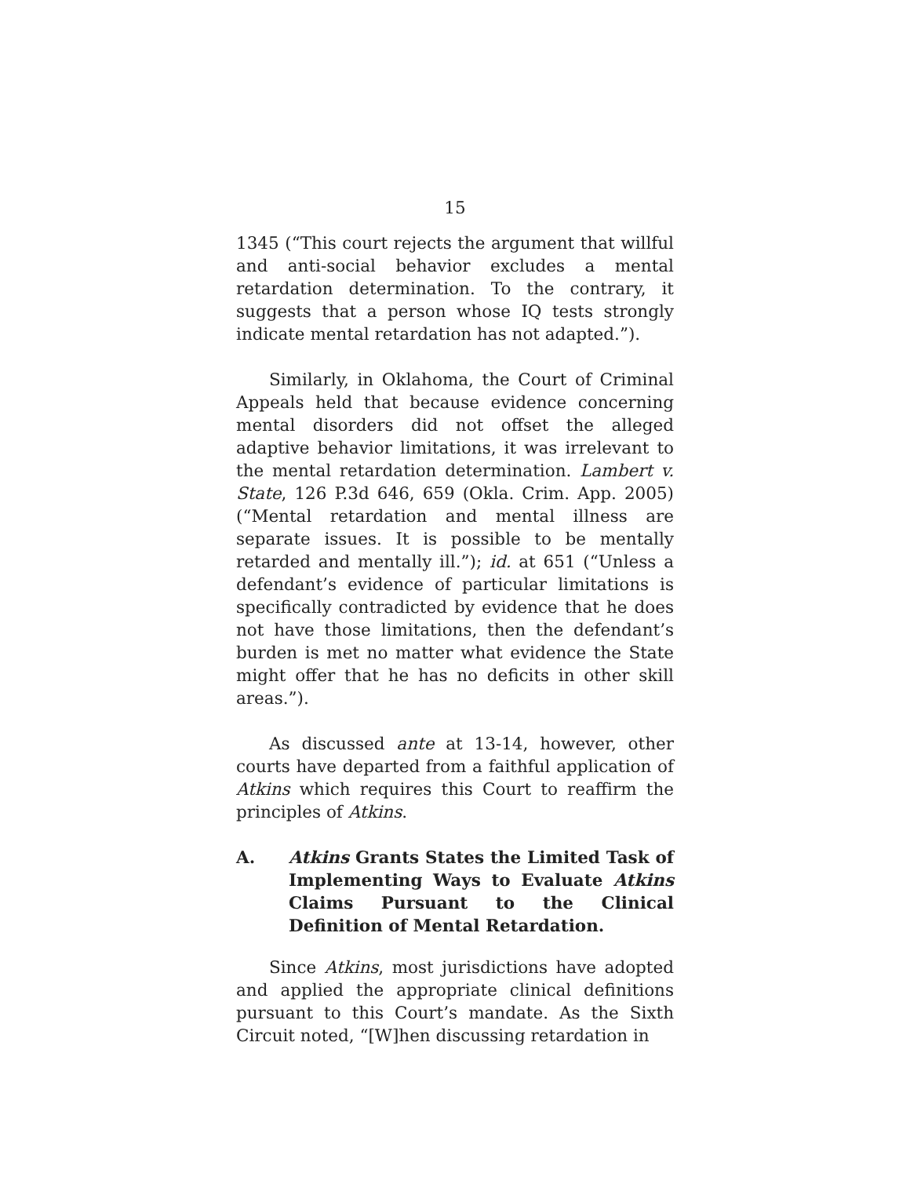15
1345 (“This court rejects the argument that willful and anti-social behavior excludes a mental retardation determination. To the contrary, it suggests that a person whose IQ tests strongly indicate mental retardation has not adapted.”).
Similarly, in Oklahoma, the Court of Criminal Appeals held that because evidence concerning mental disorders did not offset the alleged adaptive behavior limitations, it was irrelevant to the mental retardation determination. Lambert v. State, 126 P.3d 646, 659 (Okla. Crim. App. 2005) (“Mental retardation and mental illness are separate issues. It is possible to be mentally retarded and mentally ill.”); id. at 651 (“Unless a defendant’s evidence of particular limitations is specifically contradicted by evidence that he does not have those limitations, then the defendant’s burden is met no matter what evidence the State might offer that he has no deficits in other skill areas.”).
As discussed ante at 13-14, however, other courts have departed from a faithful application of Atkins which requires this Court to reaffirm the principles of Atkins.
A. Atkins Grants States the Limited Task of Implementing Ways to Evaluate Atkins Claims Pursuant to the Clinical Definition of Mental Retardation.
Since Atkins, most jurisdictions have adopted and applied the appropriate clinical definitions pursuant to this Court’s mandate. As the Sixth Circuit noted, “[W]hen discussing retardation in